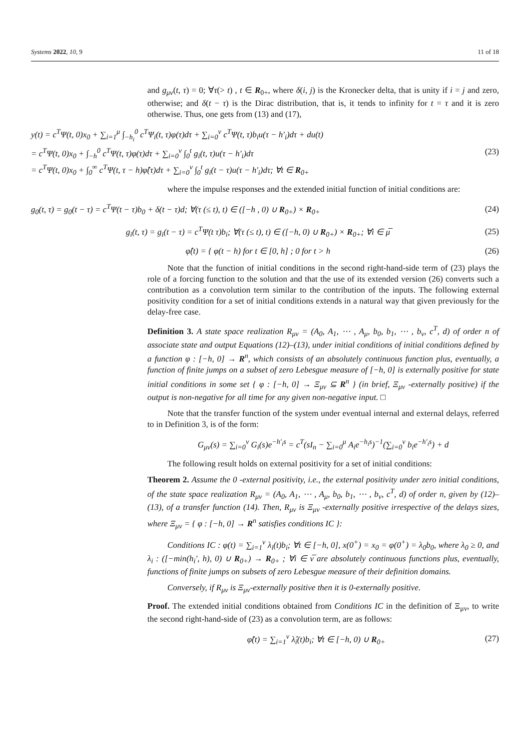Systems 2022, 10, 9 11 of 18
and g<sub>μν</sub>(t, τ) = 0; ∀τ(> t) , t ∈ R<sub>0+</sub>, where δ(i, j) is the Kronecker delta, that is unity if i = j and zero, otherwise; and δ(t − τ) is the Dirac distribution, that is, it tends to infinity for t = τ and it is zero otherwise. Thus, one gets from (13) and (17),
y(t) = c<sup>T</sup>Ψ(t, 0)x<sub>0</sub> + ∑<sub>i=1</sub><sup>μ</sup> ∫<sub>−h<sub>i</sub></sub><sup>0</sup> c<sup>T</sup>Ψ<sub>i</sub>(t, τ)φ(τ)dτ + ∑<sub>i=0</sub><sup>ν</sup> c<sup>T</sup>Ψ(t, τ)b<sub>i</sub>u(τ − h′<sub>i</sub>)dτ + du(t)
= c<sup>T</sup>Ψ(t, 0)x<sub>0</sub> + ∫<sub>−h</sub><sup>0</sup> c<sup>T</sup>Ψ(t, τ)φ(τ)dτ + ∑<sub>i=0</sub><sup>ν</sup> ∫<sub>0</sub><sup>t</sup> g<sub>i</sub>(t, τ)u(τ − h′<sub>i</sub>)dτ
= c<sup>T</sup>Ψ(t, 0)x<sub>0</sub> + ∫<sub>0</sub><sup>∞</sup> c<sup>T</sup>Ψ(t, τ − h)φ̂(τ)dτ + ∑<sub>i=0</sub><sup>ν</sup> ∫<sub>0</sub><sup>t</sup> g<sub>i</sub>(t − τ)u(τ − h′<sub>i</sub>)dτ; ∀t ∈ R<sub>0+</sub>
(23)
where the impulse responses and the extended initial function of initial conditions are:
g<sub>0</sub>(t, τ) = g<sub>0</sub>(t − τ) = c<sup>T</sup>Ψ(t − τ)b<sub>0</sub> + δ(t − τ)d; ∀(τ (≤ t), t) ∈ ([−h , 0) ∪ R<sub>0+</sub>) × R<sub>0+</sub>
(24)
g<sub>i</sub>(t, τ) = g<sub>i</sub>(t − τ) = c<sup>T</sup>Ψ(t τ)b<sub>i</sub>; ∀(τ (≤ t), t) ∈ ([−h, 0) ∪ R<sub>0+</sub>) × R<sub>0+</sub>; ∀i ∈ μ̅
(25)
φ̂(t) = { φ(t − h) for t ∈ [0, h] ; 0 for t > h
(26)
Note that the function of initial conditions in the second right-hand-side term of (23) plays the role of a forcing function to the solution and that the use of its extended version (26) converts such a contribution as a convolution term similar to the contribution of the inputs. The following external positivity condition for a set of initial conditions extends in a natural way that given previously for the delay-free case.
Definition 3. A state space realization R<sub>μν</sub> = (A<sub>0</sub>, A<sub>1</sub>, ⋯ , A<sub>μ</sub>, b<sub>0</sub>, b<sub>1</sub>, ⋯ , b<sub>ν</sub>, c<sup>T</sup>, d) of order n of associate state and output Equations (12)–(13), under initial conditions of initial conditions defined by a function φ : [−h, 0] → R<sup>n</sup>, which consists of an absolutely continuous function plus, eventually, a function of finite jumps on a subset of zero Lebesgue measure of [−h, 0] is externally positive for state initial conditions in some set { φ : [−h, 0] → Ξ<sub>μν</sub> ⊆ R<sup>n</sup> } (in brief, Ξ<sub>μν</sub> -externally positive) if the output is non-negative for all time for any given non-negative input. □
Note that the transfer function of the system under eventual internal and external delays, referred to in Definition 3, is of the form:
G<sub>μν</sub>(s) = ∑<sub>i=0</sub><sup>ν</sup> G<sub>i</sub>(s)e<sup>−h′<sub>i</sub>s</sup> = c<sup>T</sup>(sI<sub>n</sub> − ∑<sub>i=0</sub><sup>μ</sup> A<sub>i</sub>e<sup>−h<sub>i</sub>s</sup>)<sup>−1</sup>(∑<sub>i=0</sub><sup>ν</sup> b<sub>i</sub>e<sup>−h′<sub>i</sub>s</sup>) + d
The following result holds on external positivity for a set of initial conditions:
Theorem 2. Assume the 0 -external positivity, i.e., the external positivity under zero initial conditions, of the state space realization R<sub>μν</sub> = (A<sub>0</sub>, A<sub>1</sub>, ⋯ , A<sub>μ</sub>, b<sub>0</sub>, b<sub>1</sub>, ⋯ , b<sub>ν</sub>, c<sup>T</sup>, d) of order n, given by (12)–(13), of a transfer function (14). Then, R<sub>μν</sub> is Ξ<sub>μν</sub> -externally positive irrespective of the delays sizes, where Ξ<sub>μν</sub> = { φ : [−h, 0] → R<sup>n</sup> satisfies conditions IC }:
Conditions IC : φ(t) = ∑<sub>i=1</sub><sup>ν</sup> λ<sub>i</sub>(t)b<sub>i</sub>; ∀t ∈ [−h, 0], x(0<sup>+</sup>) = x<sub>0</sub> = φ(0<sup>+</sup>) = λ<sub>0</sub>b<sub>0</sub>, where λ<sub>0</sub> ≥ 0, and λ<sub>i</sub> : ([−min(h<sub>i</sub>′, h), 0) ∪ R<sub>0+</sub>) → R<sub>0+</sub> ; ∀i ∈ ν̅ are absolutely continuous functions plus, eventually, functions of finite jumps on subsets of zero Lebesgue measure of their definition domains.
Conversely, if R<sub>μν</sub> is Ξ<sub>μν</sub>-externally positive then it is 0-externally positive.
Proof. The extended initial conditions obtained from Conditions IC in the definition of Ξ<sub>μν</sub>, to write the second right-hand-side of (23) as a convolution term, are as follows:
φ̂(t) = ∑<sub>i=1</sub><sup>ν</sup> λ̂<sub>i</sub>(t)b<sub>i</sub>; ∀t ∈ [−h, 0) ∪ R<sub>0+</sub>
(27)